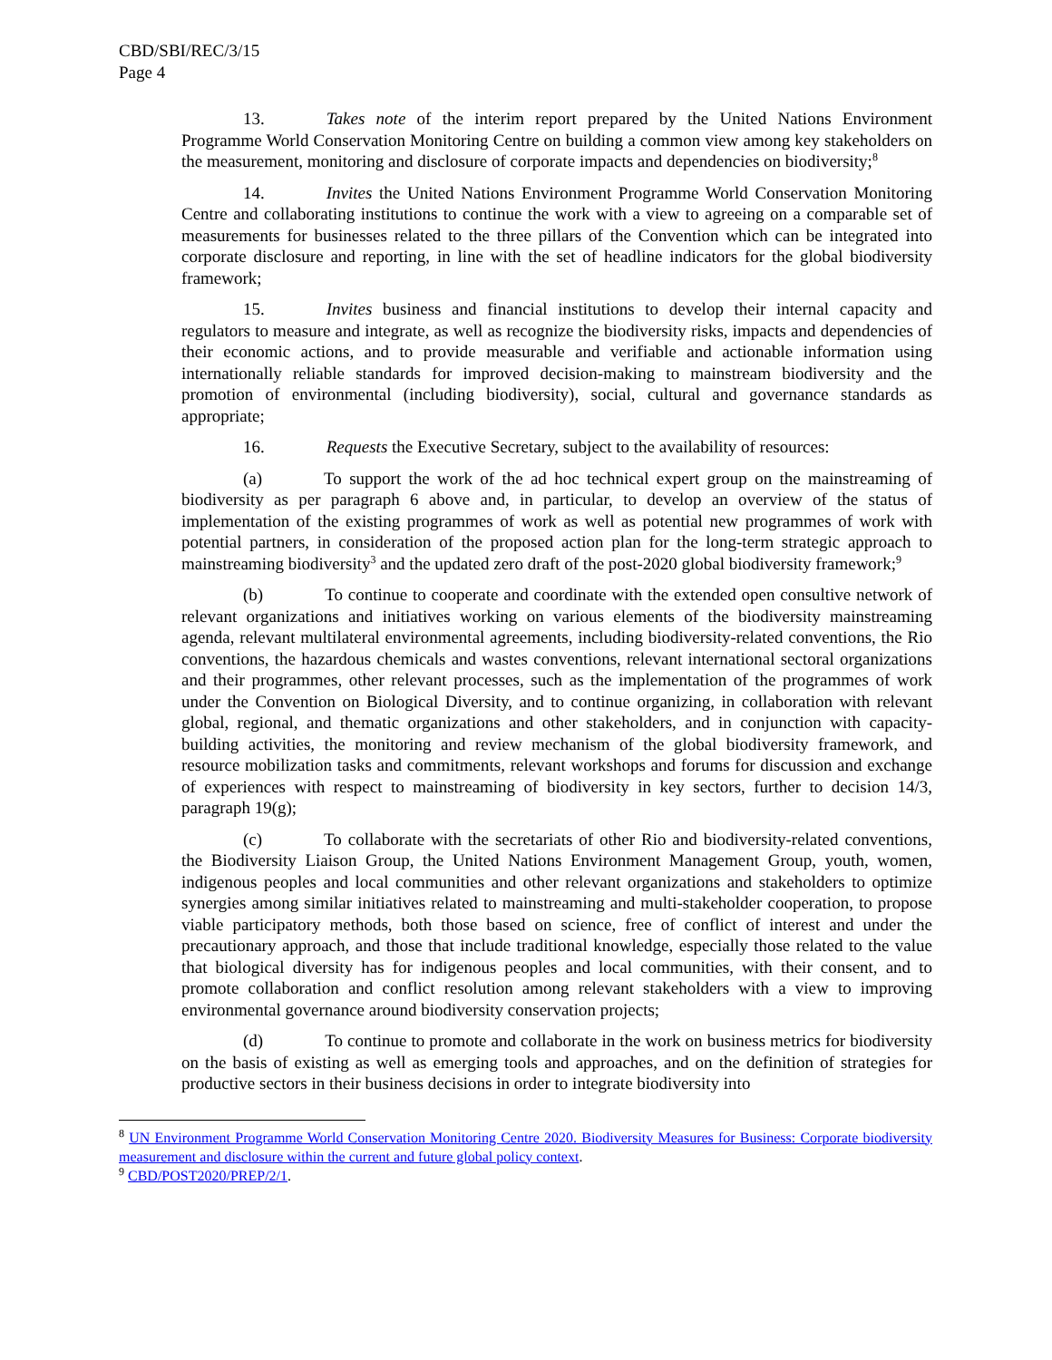CBD/SBI/REC/3/15
Page 4
13. Takes note of the interim report prepared by the United Nations Environment Programme World Conservation Monitoring Centre on building a common view among key stakeholders on the measurement, monitoring and disclosure of corporate impacts and dependencies on biodiversity;<sup>8</sup>
14. Invites the United Nations Environment Programme World Conservation Monitoring Centre and collaborating institutions to continue the work with a view to agreeing on a comparable set of measurements for businesses related to the three pillars of the Convention which can be integrated into corporate disclosure and reporting, in line with the set of headline indicators for the global biodiversity framework;
15. Invites business and financial institutions to develop their internal capacity and regulators to measure and integrate, as well as recognize the biodiversity risks, impacts and dependencies of their economic actions, and to provide measurable and verifiable and actionable information using internationally reliable standards for improved decision-making to mainstream biodiversity and the promotion of environmental (including biodiversity), social, cultural and governance standards as appropriate;
16. Requests the Executive Secretary, subject to the availability of resources:
(a) To support the work of the ad hoc technical expert group on the mainstreaming of biodiversity as per paragraph 6 above and, in particular, to develop an overview of the status of implementation of the existing programmes of work as well as potential new programmes of work with potential partners, in consideration of the proposed action plan for the long-term strategic approach to mainstreaming biodiversity<sup>3</sup> and the updated zero draft of the post-2020 global biodiversity framework;<sup>9</sup>
(b) To continue to cooperate and coordinate with the extended open consultive network of relevant organizations and initiatives working on various elements of the biodiversity mainstreaming agenda, relevant multilateral environmental agreements, including biodiversity-related conventions, the Rio conventions, the hazardous chemicals and wastes conventions, relevant international sectoral organizations and their programmes, other relevant processes, such as the implementation of the programmes of work under the Convention on Biological Diversity, and to continue organizing, in collaboration with relevant global, regional, and thematic organizations and other stakeholders, and in conjunction with capacity-building activities, the monitoring and review mechanism of the global biodiversity framework, and resource mobilization tasks and commitments, relevant workshops and forums for discussion and exchange of experiences with respect to mainstreaming of biodiversity in key sectors, further to decision 14/3, paragraph 19(g);
(c) To collaborate with the secretariats of other Rio and biodiversity-related conventions, the Biodiversity Liaison Group, the United Nations Environment Management Group, youth, women, indigenous peoples and local communities and other relevant organizations and stakeholders to optimize synergies among similar initiatives related to mainstreaming and multi-stakeholder cooperation, to propose viable participatory methods, both those based on science, free of conflict of interest and under the precautionary approach, and those that include traditional knowledge, especially those related to the value that biological diversity has for indigenous peoples and local communities, with their consent, and to promote collaboration and conflict resolution among relevant stakeholders with a view to improving environmental governance around biodiversity conservation projects;
(d) To continue to promote and collaborate in the work on business metrics for biodiversity on the basis of existing as well as emerging tools and approaches, and on the definition of strategies for productive sectors in their business decisions in order to integrate biodiversity into
<sup>8</sup> UN Environment Programme World Conservation Monitoring Centre 2020. Biodiversity Measures for Business: Corporate biodiversity measurement and disclosure within the current and future global policy context.
<sup>9</sup> CBD/POST2020/PREP/2/1.